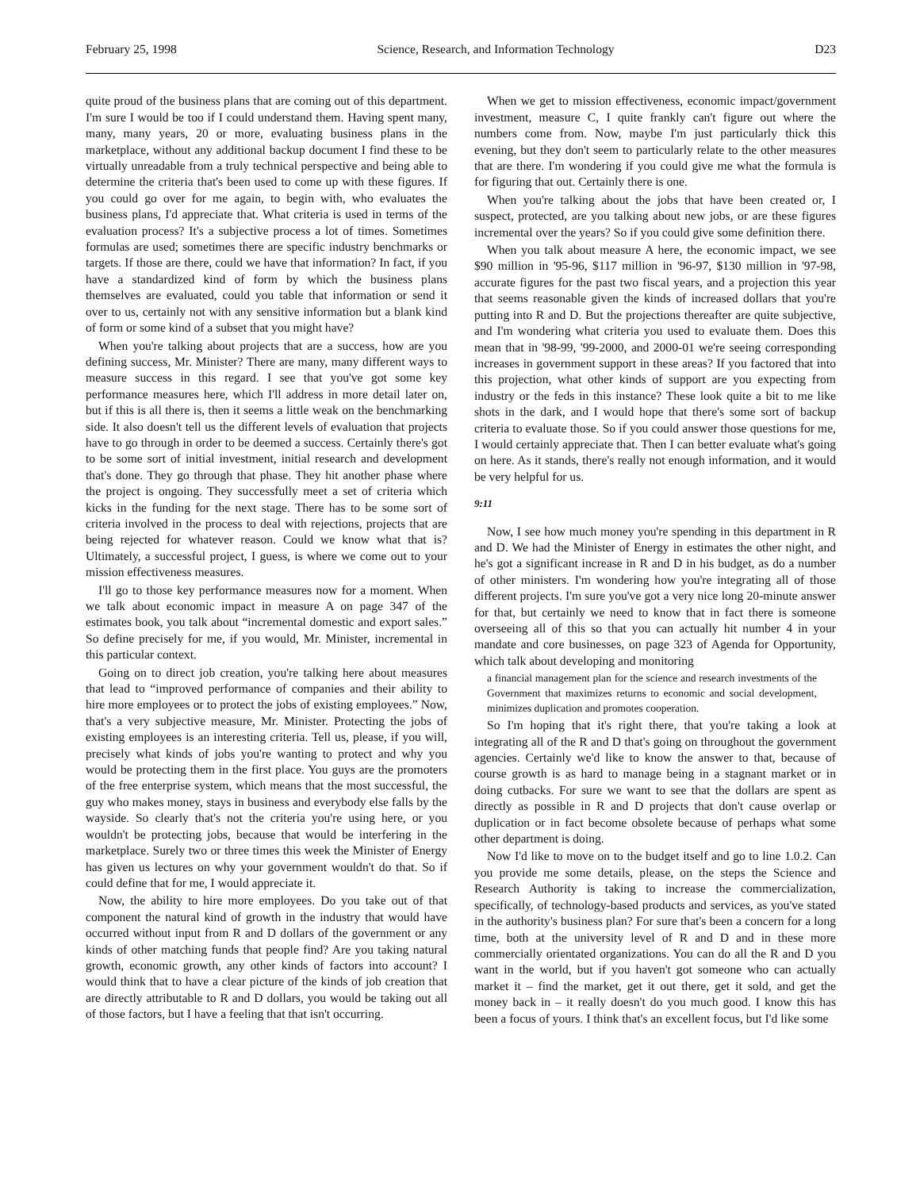February 25, 1998 Science, Research, and Information Technology D23
quite proud of the business plans that are coming out of this department. I'm sure I would be too if I could understand them. Having spent many, many, many years, 20 or more, evaluating business plans in the marketplace, without any additional backup document I find these to be virtually unreadable from a truly technical perspective and being able to determine the criteria that's been used to come up with these figures. If you could go over for me again, to begin with, who evaluates the business plans, I'd appreciate that. What criteria is used in terms of the evaluation process? It's a subjective process a lot of times. Sometimes formulas are used; sometimes there are specific industry bench­marks or targets. If those are there, could we have that informa­tion? In fact, if you have a standardized kind of form by which the business plans themselves are evaluated, could you table that information or send it over to us, certainly not with any sensitive information but a blank kind of form or some kind of a subset that you might have?
When you're talking about projects that are a success, how are you defining success, Mr. Minister? There are many, many different ways to measure success in this regard. I see that you've got some key performance measures here, which I'll address in more detail later on, but if this is all there is, then it seems a little weak on the benchmarking side. It also doesn't tell us the different levels of evaluation that projects have to go through in order to be deemed a success. Certainly there's got to be some sort of initial investment, initial research and develop­ment that's done. They go through that phase. They hit another phase where the project is ongoing. They successfully meet a set of criteria which kicks in the funding for the next stage. There has to be some sort of criteria involved in the process to deal with rejections, projects that are being rejected for whatever reason. Could we know what that is? Ultimately, a successful project, I guess, is where we come out to your mission effectiveness measures.
I'll go to those key performance measures now for a moment. When we talk about economic impact in measure A on page 347 of the estimates book, you talk about “incremental domestic and export sales.” So define precisely for me, if you would, Mr. Minister, incremental in this particular context.
Going on to direct job creation, you're talking here about measures that lead to “improved performance of companies and their ability to hire more employees or to protect the jobs of existing employees.” Now, that's a very subjective measure, Mr. Minister. Protecting the jobs of existing employees is an interest­ing criteria. Tell us, please, if you will, precisely what kinds of jobs you're wanting to protect and why you would be protecting them in the first place. You guys are the promoters of the free enterprise system, which means that the most successful, the guy who makes money, stays in business and everybody else falls by the wayside. So clearly that's not the criteria you're using here, or you wouldn't be protecting jobs, because that would be interfering in the marketplace. Surely two or three times this week the Minister of Energy has given us lectures on why your government wouldn't do that. So if could define that for me, I would appreciate it.
Now, the ability to hire more employees. Do you take out of that component the natural kind of growth in the industry that would have occurred without input from R and D dollars of the government or any kinds of other matching funds that people find? Are you taking natural growth, economic growth, any other kinds of factors into account? I would think that to have a clear picture of the kinds of job creation that are directly attributable to R and D dollars, you would be taking out all of those factors, but I have a feeling that that isn't occurring.
When we get to mission effectiveness, economic impact/govern­ment investment, measure C, I quite frankly can't figure out where the numbers come from. Now, maybe I'm just particularly thick this evening, but they don't seem to particularly relate to the other measures that are there. I'm wondering if you could give me what the formula is for figuring that out. Certainly there is one.
When you're talking about the jobs that have been created or, I suspect, protected, are you talking about new jobs, or are these figures incremental over the years? So if you could give some definition there.
When you talk about measure A here, the economic impact, we see $90 million in '95-96, $117 million in '96-97, $130 million in '97-98, accurate figures for the past two fiscal years, and a projection this year that seems reasonable given the kinds of increased dollars that you're putting into R and D. But the projections thereafter are quite subjective, and I'm wondering what criteria you used to evaluate them. Does this mean that in '98-99, '99-2000, and 2000-01 we're seeing corresponding increases in government support in these areas? If you factored that into this projection, what other kinds of support are you expecting from industry or the feds in this instance? These look quite a bit to me like shots in the dark, and I would hope that there's some sort of backup criteria to evaluate those. So if you could answer those questions for me, I would certainly appreciate that. Then I can better evaluate what's going on here. As it stands, there's really not enough information, and it would be very helpful for us.
9:11
Now, I see how much money you're spending in this depart­ment in R and D. We had the Minister of Energy in estimates the other night, and he's got a significant increase in R and D in his budget, as do a number of other ministers. I'm wondering how you're integrating all of those different projects. I'm sure you've got a very nice long 20-minute answer for that, but certainly we need to know that in fact there is someone overseeing all of this so that you can actually hit number 4 in your mandate and core businesses, on page 323 of Agenda for Opportunity, which talk about developing and monitoring
a financial management plan for the science and research investments of the Government that maximizes returns to economic and social development, minimizes duplication and promotes cooperation.
So I'm hoping that it's right there, that you're taking a look at integrating all of the R and D that's going on throughout the government agencies. Certainly we'd like to know the answer to that, because of course growth is as hard to manage being in a stagnant market or in doing cutbacks. For sure we want to see that the dollars are spent as directly as possible in R and D projects that don't cause overlap or duplication or in fact become obsolete because of perhaps what some other department is doing.
Now I'd like to move on to the budget itself and go to line 1.0.2. Can you provide me some details, please, on the steps the Science and Research Authority is taking to increase the commer­cialization, specifically, of technology-based products and services, as you've stated in the authority's business plan? For sure that's been a concern for a long time, both at the university level of R and D and in these more commercially orientated organizations. You can do all the R and D you want in the world, but if you haven't got someone who can actually market it – find the market, get it out there, get it sold, and get the money back in – it really doesn't do you much good. I know this has been a focus of yours. I think that's an excellent focus, but I'd like some